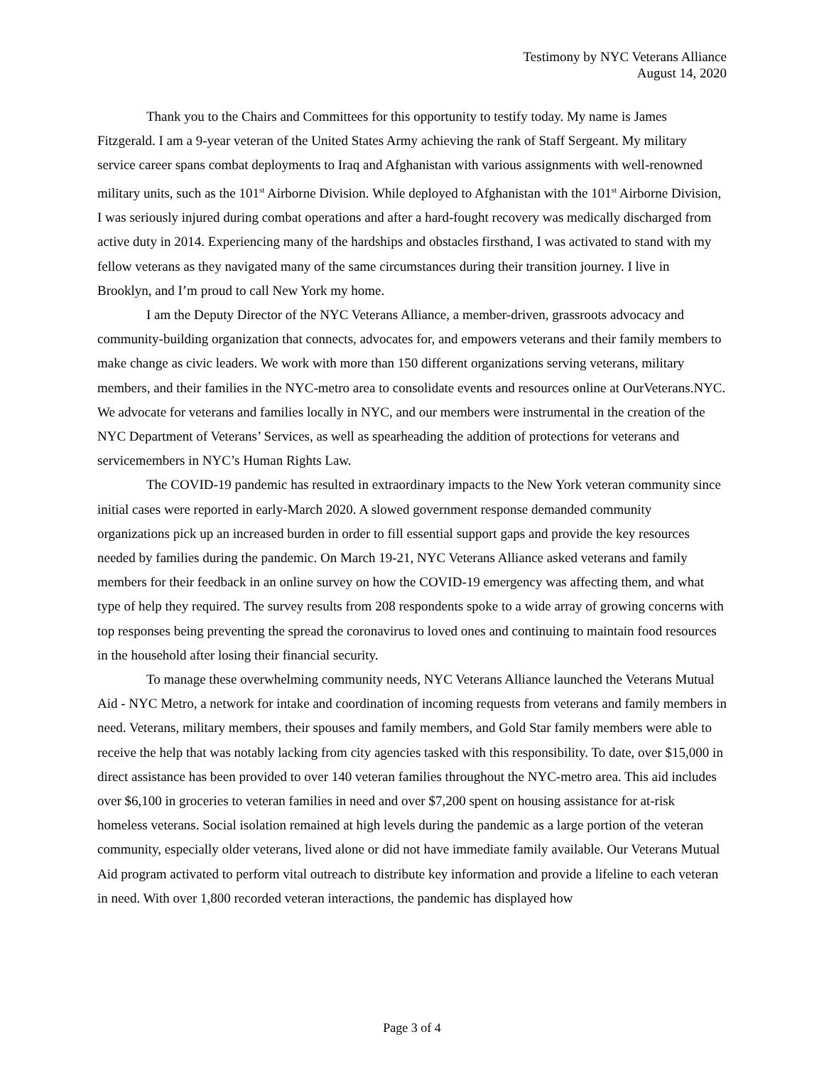Testimony by NYC Veterans Alliance
August 14, 2020
Thank you to the Chairs and Committees for this opportunity to testify today. My name is James Fitzgerald. I am a 9-year veteran of the United States Army achieving the rank of Staff Sergeant. My military service career spans combat deployments to Iraq and Afghanistan with various assignments with well-renowned military units, such as the 101<sup>st</sup> Airborne Division. While deployed to Afghanistan with the 101<sup>st</sup> Airborne Division, I was seriously injured during combat operations and after a hard-fought recovery was medically discharged from active duty in 2014. Experiencing many of the hardships and obstacles firsthand, I was activated to stand with my fellow veterans as they navigated many of the same circumstances during their transition journey. I live in Brooklyn, and I’m proud to call New York my home.
I am the Deputy Director of the NYC Veterans Alliance, a member-driven, grassroots advocacy and community-building organization that connects, advocates for, and empowers veterans and their family members to make change as civic leaders. We work with more than 150 different organizations serving veterans, military members, and their families in the NYC-metro area to consolidate events and resources online at OurVeterans.NYC. We advocate for veterans and families locally in NYC, and our members were instrumental in the creation of the NYC Department of Veterans’ Services, as well as spearheading the addition of protections for veterans and servicemembers in NYC’s Human Rights Law.
The COVID-19 pandemic has resulted in extraordinary impacts to the New York veteran community since initial cases were reported in early-March 2020. A slowed government response demanded community organizations pick up an increased burden in order to fill essential support gaps and provide the key resources needed by families during the pandemic. On March 19-21, NYC Veterans Alliance asked veterans and family members for their feedback in an online survey on how the COVID-19 emergency was affecting them, and what type of help they required. The survey results from 208 respondents spoke to a wide array of growing concerns with top responses being preventing the spread the coronavirus to loved ones and continuing to maintain food resources in the household after losing their financial security.
To manage these overwhelming community needs, NYC Veterans Alliance launched the Veterans Mutual Aid - NYC Metro, a network for intake and coordination of incoming requests from veterans and family members in need. Veterans, military members, their spouses and family members, and Gold Star family members were able to receive the help that was notably lacking from city agencies tasked with this responsibility. To date, over $15,000 in direct assistance has been provided to over 140 veteran families throughout the NYC-metro area. This aid includes over $6,100 in groceries to veteran families in need and over $7,200 spent on housing assistance for at-risk homeless veterans. Social isolation remained at high levels during the pandemic as a large portion of the veteran community, especially older veterans, lived alone or did not have immediate family available. Our Veterans Mutual Aid program activated to perform vital outreach to distribute key information and provide a lifeline to each veteran in need. With over 1,800 recorded veteran interactions, the pandemic has displayed how
Page 3 of 4